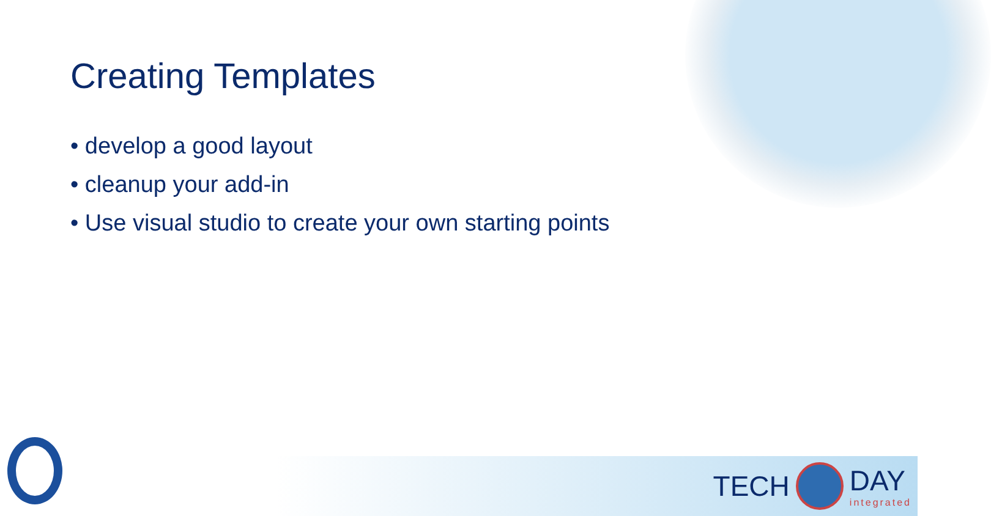Creating Templates
• develop a good layout
• cleanup your add-in
• Use visual studio to create your own starting points
TECH DAY
integrated